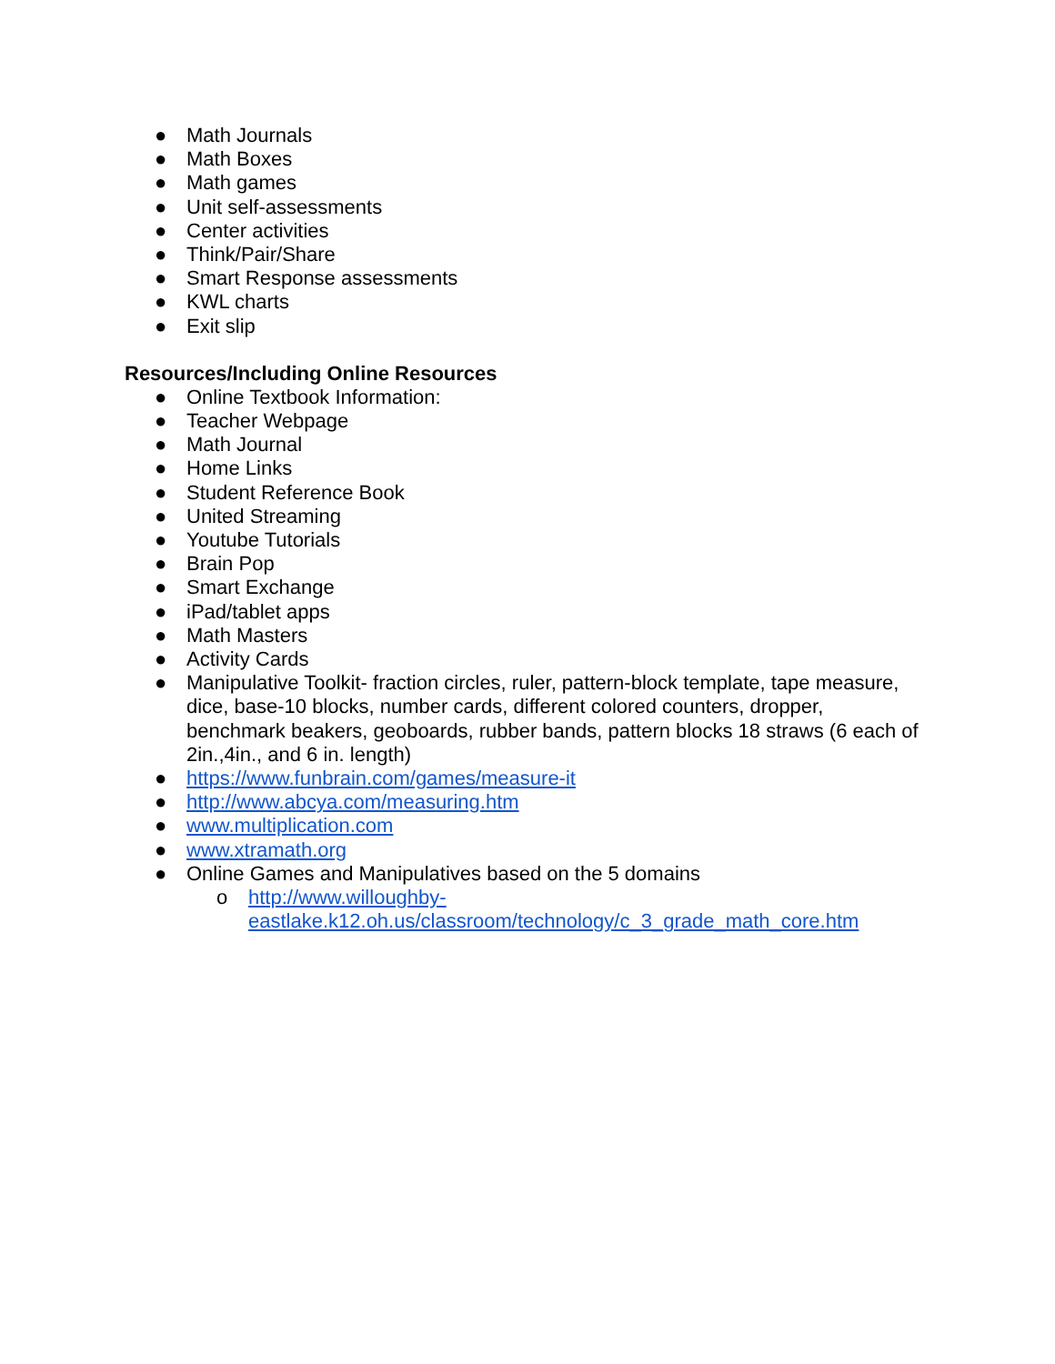● Math Journals
● Math Boxes
● Math games
● Unit self-assessments
● Center activities
● Think/Pair/Share
● Smart Response assessments
● KWL charts
● Exit slip
Resources/Including Online Resources
● Online Textbook Information:
● Teacher Webpage
● Math Journal
● Home Links
● Student Reference Book
● United Streaming
● Youtube Tutorials
● Brain Pop
● Smart Exchange
● iPad/tablet apps
● Math Masters
● Activity Cards
● Manipulative Toolkit- fraction circles, ruler, pattern-block template, tape measure, dice, base-10 blocks, number cards, different colored counters, dropper, benchmark beakers, geoboards, rubber bands, pattern blocks 18 straws (6 each of 2in.,4in., and 6 in. length)
● https://www.funbrain.com/games/measure-it
● http://www.abcya.com/measuring.htm
● www.multiplication.com
● www.xtramath.org
● Online Games and Manipulatives based on the 5 domains
o http://www.willoughby-
eastlake.k12.oh.us/classroom/technology/c_3_grade_math_core.htm